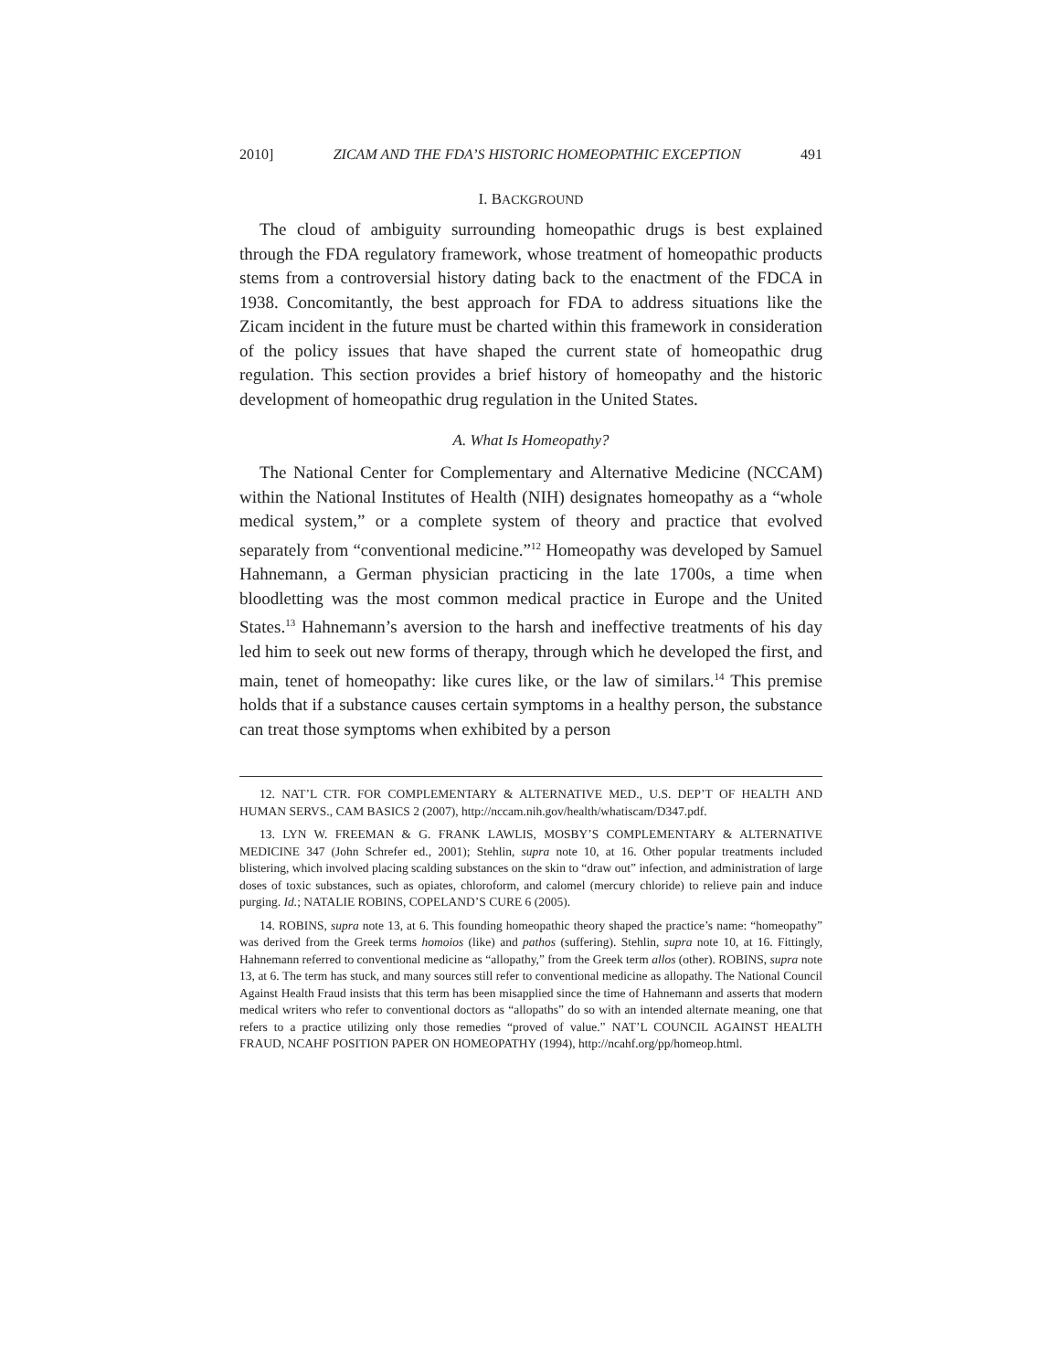2010] ZICAM AND THE FDA’S HISTORIC HOMEOPATHIC EXCEPTION 491
I. BACKGROUND
The cloud of ambiguity surrounding homeopathic drugs is best explained through the FDA regulatory framework, whose treatment of homeopathic products stems from a controversial history dating back to the enactment of the FDCA in 1938. Concomitantly, the best approach for FDA to address situations like the Zicam incident in the future must be charted within this framework in consideration of the policy issues that have shaped the current state of homeopathic drug regulation. This section provides a brief history of homeopathy and the historic development of homeopathic drug regulation in the United States.
A. What Is Homeopathy?
The National Center for Complementary and Alternative Medicine (NCCAM) within the National Institutes of Health (NIH) designates homeopathy as a “whole medical system,” or a complete system of theory and practice that evolved separately from “conventional medicine.”<sup>12</sup> Homeopathy was developed by Samuel Hahnemann, a German physician practicing in the late 1700s, a time when bloodletting was the most common medical practice in Europe and the United States.<sup>13</sup> Hahnemann’s aversion to the harsh and ineffective treatments of his day led him to seek out new forms of therapy, through which he developed the first, and main, tenet of homeopathy: like cures like, or the law of similars.<sup>14</sup> This premise holds that if a substance causes certain symptoms in a healthy person, the substance can treat those symptoms when exhibited by a person
12. NAT’L CTR. FOR COMPLEMENTARY & ALTERNATIVE MED., U.S. DEP’T OF HEALTH AND HUMAN SERVS., CAM BASICS 2 (2007), http://nccam.nih.gov/health/whatiscam/D347.pdf.
13. LYN W. FREEMAN & G. FRANK LAWLIS, MOSBY’S COMPLEMENTARY & ALTERNATIVE MEDICINE 347 (John Schrefer ed., 2001); Stehlin, supra note 10, at 16. Other popular treatments included blistering, which involved placing scalding substances on the skin to “draw out” infection, and administration of large doses of toxic substances, such as opiates, chloroform, and calomel (mercury chloride) to relieve pain and induce purging. Id.; NATALIE ROBINS, COPELAND’S CURE 6 (2005).
14. ROBINS, supra note 13, at 6. This founding homeopathic theory shaped the practice’s name: “homeopathy” was derived from the Greek terms homoios (like) and pathos (suffering). Stehlin, supra note 10, at 16. Fittingly, Hahnemann referred to conventional medicine as “allopathy,” from the Greek term allos (other). ROBINS, supra note 13, at 6. The term has stuck, and many sources still refer to conventional medicine as allopathy. The National Council Against Health Fraud insists that this term has been misapplied since the time of Hahnemann and asserts that modern medical writers who refer to conventional doctors as “allopaths” do so with an intended alternate meaning, one that refers to a practice utilizing only those remedies “proved of value.” NAT’L COUNCIL AGAINST HEALTH FRAUD, NCAHF POSITION PAPER ON HOMEOPATHY (1994), http://ncahf.org/pp/homeop.html.